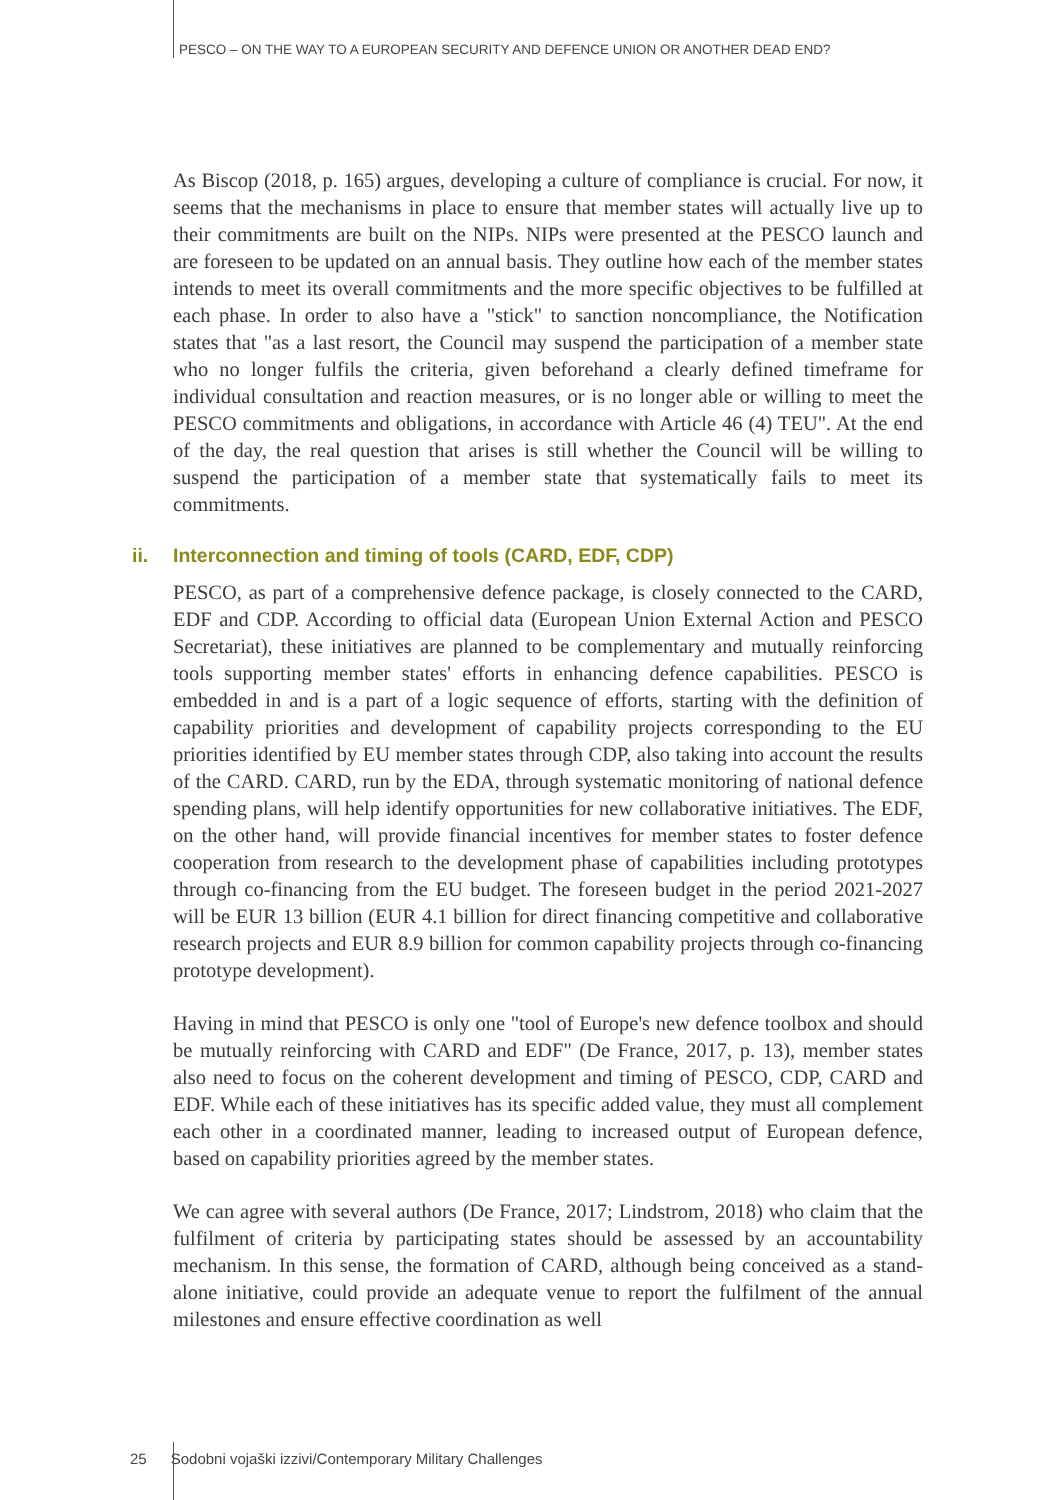PESCO – ON THE WAY TO A EUROPEAN SECURITY AND DEFENCE UNION OR ANOTHER DEAD END?
As Biscop (2018, p. 165) argues, developing a culture of compliance is crucial. For now, it seems that the mechanisms in place to ensure that member states will actually live up to their commitments are built on the NIPs. NIPs were presented at the PESCO launch and are foreseen to be updated on an annual basis. They outline how each of the member states intends to meet its overall commitments and the more specific objectives to be fulfilled at each phase. In order to also have a "stick" to sanction noncompliance, the Notification states that "as a last resort, the Council may suspend the participation of a member state who no longer fulfils the criteria, given beforehand a clearly defined timeframe for individual consultation and reaction measures, or is no longer able or willing to meet the PESCO commitments and obligations, in accordance with Article 46 (4) TEU". At the end of the day, the real question that arises is still whether the Council will be willing to suspend the participation of a member state that systematically fails to meet its commitments.
ii. Interconnection and timing of tools (CARD, EDF, CDP)
PESCO, as part of a comprehensive defence package, is closely connected to the CARD, EDF and CDP. According to official data (European Union External Action and PESCO Secretariat), these initiatives are planned to be complementary and mutually reinforcing tools supporting member states' efforts in enhancing defence capabilities. PESCO is embedded in and is a part of a logic sequence of efforts, starting with the definition of capability priorities and development of capability projects corresponding to the EU priorities identified by EU member states through CDP, also taking into account the results of the CARD. CARD, run by the EDA, through systematic monitoring of national defence spending plans, will help identify opportunities for new collaborative initiatives. The EDF, on the other hand, will provide financial incentives for member states to foster defence cooperation from research to the development phase of capabilities including prototypes through co-financing from the EU budget. The foreseen budget in the period 2021-2027 will be EUR 13 billion (EUR 4.1 billion for direct financing competitive and collaborative research projects and EUR 8.9 billion for common capability projects through co-financing prototype development).
Having in mind that PESCO is only one "tool of Europe's new defence toolbox and should be mutually reinforcing with CARD and EDF" (De France, 2017, p. 13), member states also need to focus on the coherent development and timing of PESCO, CDP, CARD and EDF. While each of these initiatives has its specific added value, they must all complement each other in a coordinated manner, leading to increased output of European defence, based on capability priorities agreed by the member states.
We can agree with several authors (De France, 2017; Lindstrom, 2018) who claim that the fulfilment of criteria by participating states should be assessed by an accountability mechanism. In this sense, the formation of CARD, although being conceived as a stand-alone initiative, could provide an adequate venue to report the fulfilment of the annual milestones and ensure effective coordination as well
25 Sodobni vojaški izzivi/Contemporary Military Challenges